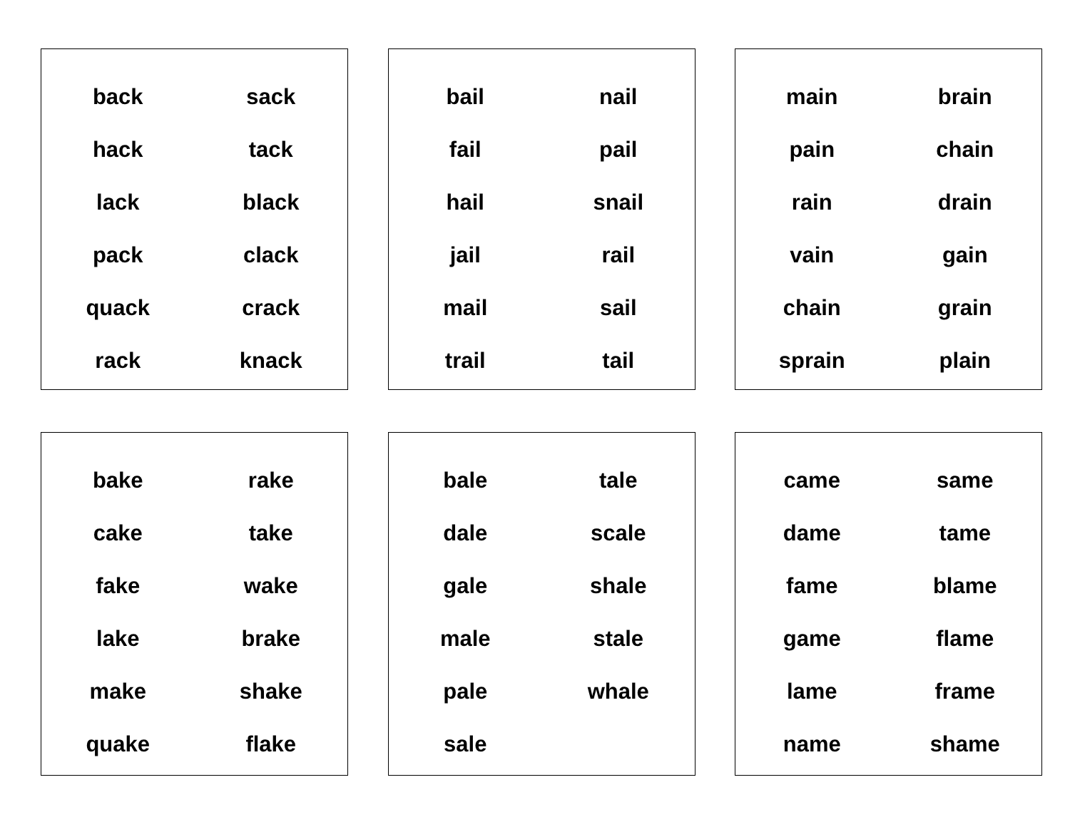| back | sack |
| hack | tack |
| lack | black |
| pack | clack |
| quack | crack |
| rack | knack |
| bail | nail |
| fail | pail |
| hail | snail |
| jail | rail |
| mail | sail |
| trail | tail |
| main | brain |
| pain | chain |
| rain | drain |
| vain | gain |
| chain | grain |
| sprain | plain |
| bake | rake |
| cake | take |
| fake | wake |
| lake | brake |
| make | shake |
| quake | flake |
| bale | tale |
| dale | scale |
| gale | shale |
| male | stale |
| pale | whale |
| sale | |
| came | same |
| dame | tame |
| fame | blame |
| game | flame |
| lame | frame |
| name | shame |